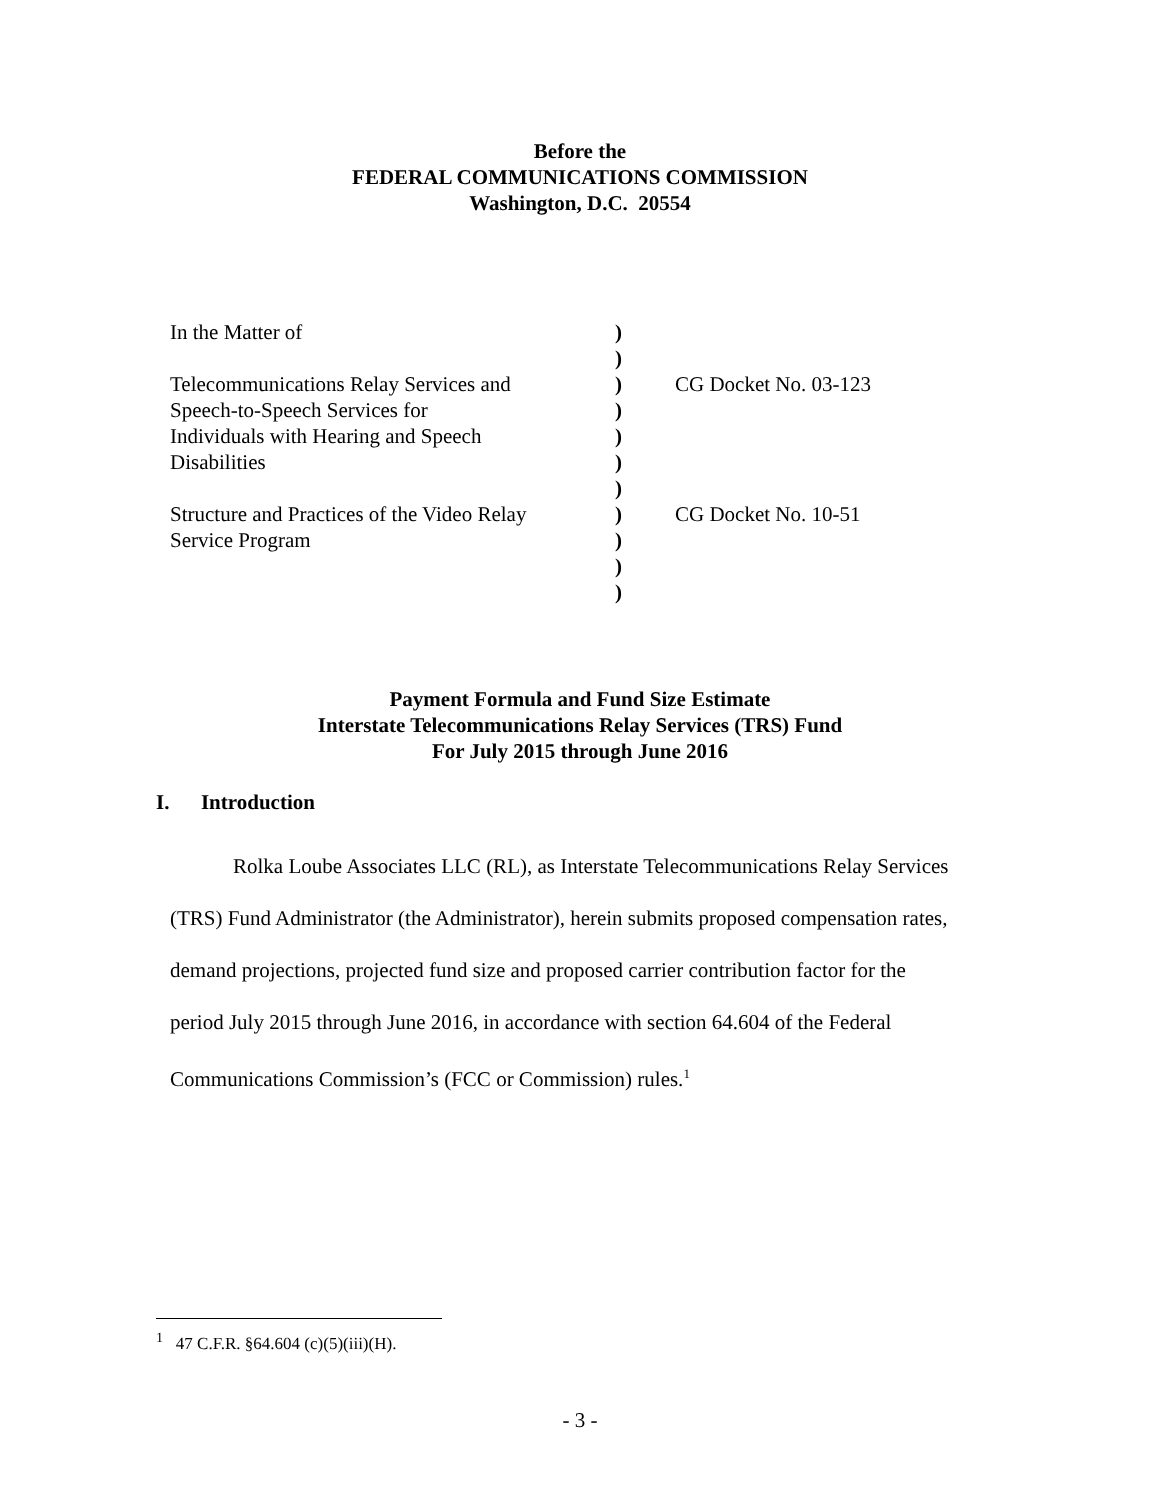Before the
FEDERAL COMMUNICATIONS COMMISSION
Washington, D.C. 20554
| In the Matter of | ) | |
| | ) | |
| Telecommunications Relay Services and | ) | CG Docket No. 03-123 |
| Speech-to-Speech Services for | ) | |
| Individuals with Hearing and Speech | ) | |
| Disabilities | ) | |
| | ) | |
| Structure and Practices of the Video Relay | ) | CG Docket No. 10-51 |
| Service Program | ) | |
| | ) | |
| | ) | |
Payment Formula and Fund Size Estimate
Interstate Telecommunications Relay Services (TRS) Fund
For July 2015 through June 2016
I. Introduction
Rolka Loube Associates LLC (RL), as Interstate Telecommunications Relay Services (TRS) Fund Administrator (the Administrator), herein submits proposed compensation rates, demand projections, projected fund size and proposed carrier contribution factor for the period July 2015 through June 2016, in accordance with section 64.604 of the Federal Communications Commission’s (FCC or Commission) rules.<sup>1</sup>
<sup>1</sup> 47 C.F.R. §64.604 (c)(5)(iii)(H).
- 3 -